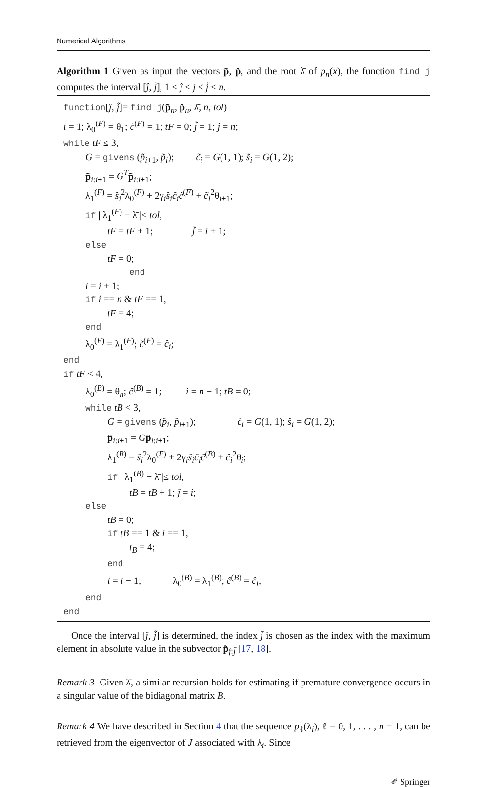Numerical Algorithms
Algorithm 1 Given as input the vectors p̃, p̂, and the root λ̄ of p<sub>n</sub>(x), the function find_j computes the interval [ĵ, j̃], 1 ≤ ĵ ≤ j̄ ≤ j̃ ≤ n.
function[ĵ, j̃]= find_j(p̃<sub>n</sub>, p̂<sub>n</sub>, λ̄, n, tol)
i = 1; λ<sub>0</sub><sup>(F)</sup> = θ<sub>1</sub>; c̃<sup>(F)</sup> = 1; tF = 0; j̃ = 1; ĵ = n;
while tF ≤ 3,
G = givens (p̃<sub>i+1</sub>, p̃<sub>i</sub>); c̃<sub>i</sub> = G(1, 1); s̃<sub>i</sub> = G(1, 2);
p̃<sub>i:i+1</sub> = G<sup>T</sup> p̃<sub>i:i+1</sub>;
λ<sub>1</sub><sup>(F)</sup> = s̃<sub>i</sub><sup>2</sup>λ<sub>0</sub><sup>(F)</sup> + 2γ<sub>i</sub>s̃<sub>i</sub>c̃<sub>i</sub>c̃<sup>(F)</sup> + c̃<sub>i</sub><sup>2</sup>θ<sub>i+1</sub>;
if | λ<sub>1</sub><sup>(F)</sup> − λ̄ |≤ tol,
tF = tF + 1; j̃ = i + 1;
else
tF = 0;
end
i = i + 1;
if i == n & tF == 1,
tF = 4;
end
λ<sub>0</sub><sup>(F)</sup> = λ<sub>1</sub><sup>(F)</sup>; c̃<sup>(F)</sup> = c̃<sub>i</sub>;
end
if tF < 4,
λ<sub>0</sub><sup>(B)</sup> = θ<sub>n</sub>; ĉ<sup>(B)</sup> = 1; i = n − 1; tB = 0;
while tB < 3,
G = givens (p̂<sub>i</sub>, p̂<sub>i+1</sub>); ĉ<sub>i</sub> = G(1, 1); ŝ<sub>i</sub> = G(1, 2);
p̂<sub>i:i+1</sub> = Gp̂<sub>i:i+1</sub>;
λ<sub>1</sub><sup>(B)</sup> = ŝ<sub>i</sub><sup>2</sup>λ<sub>0</sub><sup>(F)</sup> + 2γ<sub>i</sub>ŝ<sub>i</sub>ĉ<sub>i</sub>ĉ<sup>(B)</sup> + ĉ<sub>i</sub><sup>2</sup>θ<sub>i</sub>;
if | λ<sub>1</sub><sup>(B)</sup> − λ̄ |≤ tol,
tB = tB + 1; ĵ = i;
else
tB = 0;
if tB == 1 & i == 1,
t<sub>B</sub> = 4;
end
i = i − 1; λ<sub>0</sub><sup>(B)</sup> = λ<sub>1</sub><sup>(B)</sup>; ĉ<sup>(B)</sup> = ĉ<sub>i</sub>;
end
end
Once the interval [ĵ, j̃] is determined, the index j̄ is chosen as the index with the maximum element in absolute value in the subvector p̃<sub>ĵ:j̃</sub> [17, 18].
Remark 3 Given λ̄, a similar recursion holds for estimating if premature convergence occurs in a singular value of the bidiagonal matrix B.
Remark 4 We have described in Section 4 that the sequence p<sub>ℓ</sub>(λ<sub>i</sub>), ℓ = 0, 1, . . . , n − 1, can be retrieved from the eigenvector of J associated with λ<sub>i</sub>. Since
✐ Springer